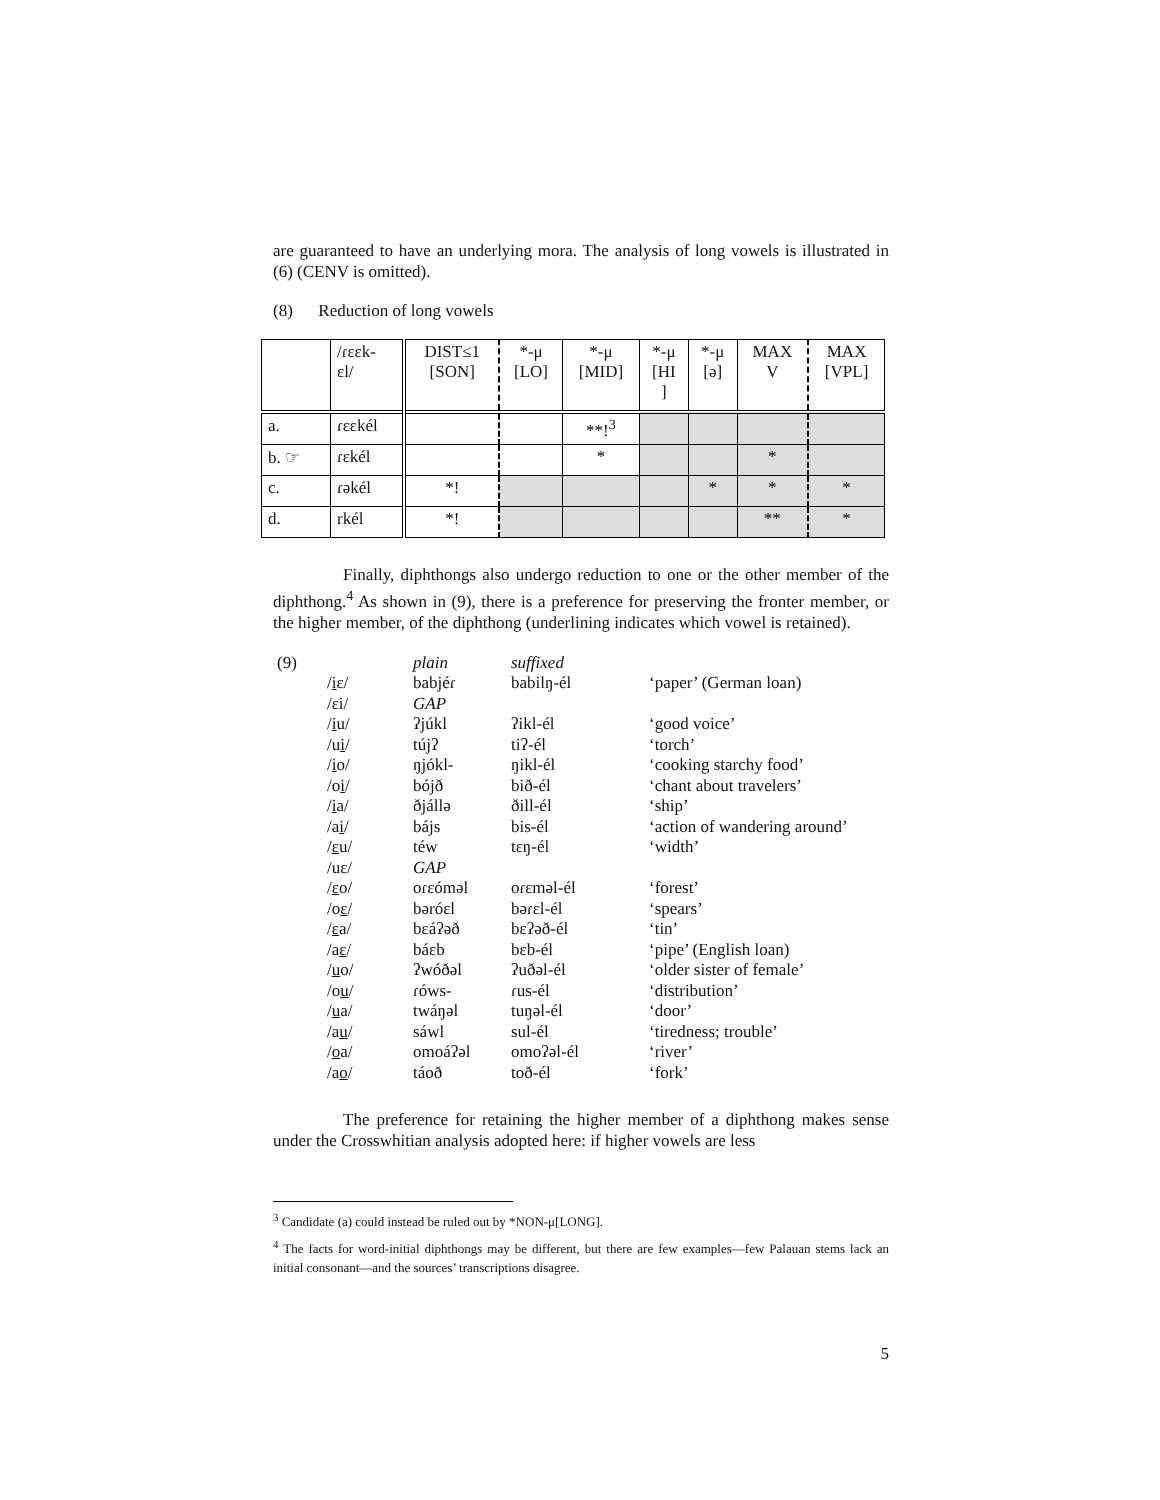are guaranteed to have an underlying mora. The analysis of long vowels is illustrated in (6) (CENV is omitted).
(8) Reduction of long vowels
| | /ɾɛɛk- ɛl/ | DIST≤1 [SON] | *-μ [LO] | *-μ [MID] | *-μ [HI ] | *-μ [ə] | MAX V | MAX [VPL] |
| a. | ɾɛɛkél | | | **!<sup>3</sup> | | | | |
| b. ☞ | ɾɛkél | | | * | | | * | |
| c. | ɾəkél | *! | | | | * | * | * |
| d. | rkél | *! | | | | | ** | * |
Finally, diphthongs also undergo reduction to one or the other member of the diphthong.<sup>4</sup> As shown in (9), there is a preference for preserving the fronter member, or the higher member, of the diphthong (underlining indicates which vowel is retained).
| (9) | | plain | suffixed | |
| | / i ɛ/ | babjéɾ | babilŋ-él | ‘paper’ (German loan) |
| | /ɛi/ | GAP | | |
| | / i u/ | ʔjúkl | ʔikl-él | ‘good voice’ |
| | /u i / | tújʔ | tiʔ-él | ‘torch’ |
| | / i o/ | ŋjókl- | ŋikl-él | ‘cooking starchy food’ |
| | /o i / | bójð | bið-él | ‘chant about travelers’ |
| | / i a/ | ðjállə | ðill-él | ‘ship’ |
| | /a i / | bájs | bis-él | ‘action of wandering around’ |
| | / ɛ u/ | téw | tɛŋ-él | ‘width’ |
| | /uɛ/ | GAP | | |
| | / ɛ o/ | oɾɛómәl | oɾɛməl-él | ‘forest’ |
| | /o ɛ / | bəróɛl | bəɾɛl-él | ‘spears’ |
| | / ɛ a/ | bɛáʔəð | bɛʔəð-él | ‘tin’ |
| | /a ɛ / | báɛb | bɛb-él | ‘pipe’ (English loan) |
| | / u o/ | ʔwóðəl | ʔuðəl-él | ‘older sister of female’ |
| | /o u / | ɾóws- | ɾus-él | ‘distribution’ |
| | / u a/ | twáŋəl | tuŋəl-él | ‘door’ |
| | /a u / | sáwl | sul-él | ‘tiredness; trouble’ |
| | / o a/ | omoáʔəl | omoʔəl-él | ‘river’ |
| | /a o / | táoð | toð-él | ‘fork’ |
The preference for retaining the higher member of a diphthong makes sense under the Crosswhitian analysis adopted here: if higher vowels are less
<sup>3</sup> Candidate (a) could instead be ruled out by *NON-μ[LONG].
<sup>4</sup> The facts for word-initial diphthongs may be different, but there are few examples—few Palauan stems lack an initial consonant—and the sources’ transcriptions disagree.
5